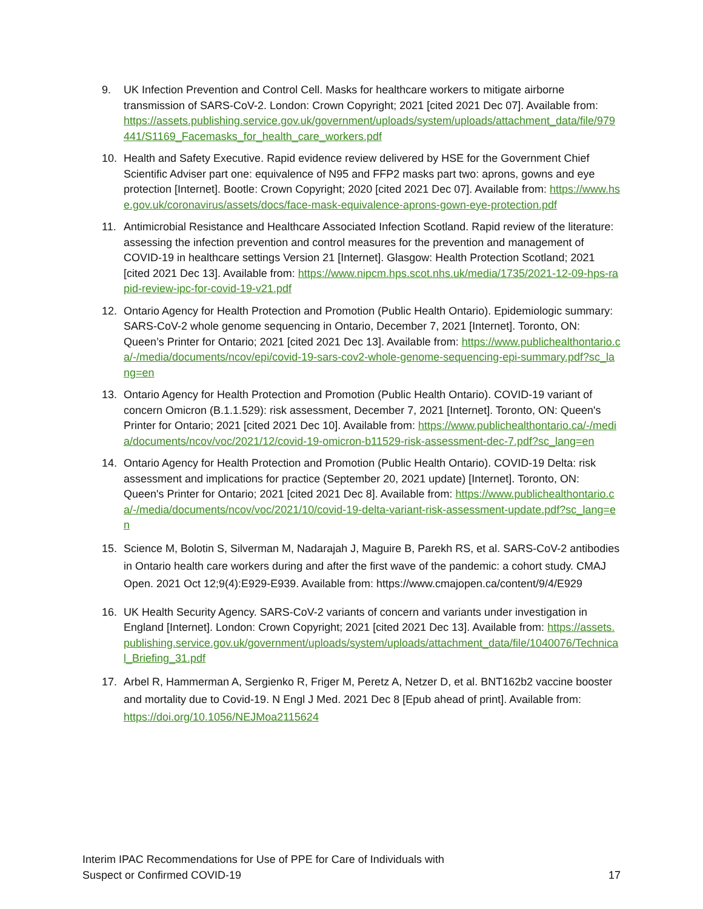9. UK Infection Prevention and Control Cell. Masks for healthcare workers to mitigate airborne transmission of SARS-CoV-2. London: Crown Copyright; 2021 [cited 2021 Dec 07]. Available from:
https://assets.publishing.service.gov.uk/government/uploads/system/uploads/attachment_data/file/979441/S1169_Facemasks_for_health_care_workers.pdf
10. Health and Safety Executive. Rapid evidence review delivered by HSE for the Government Chief Scientific Adviser part one: equivalence of N95 and FFP2 masks part two: aprons, gowns and eye protection [Internet]. Bootle: Crown Copyright; 2020 [cited 2021 Dec 07]. Available from: https://www.hse.gov.uk/coronavirus/assets/docs/face-mask-equivalence-aprons-gown-eye-protection.pdf
11. Antimicrobial Resistance and Healthcare Associated Infection Scotland. Rapid review of the literature: assessing the infection prevention and control measures for the prevention and management of COVID-19 in healthcare settings Version 21 [Internet]. Glasgow: Health Protection Scotland; 2021 [cited 2021 Dec 13]. Available from: https://www.nipcm.hps.scot.nhs.uk/media/1735/2021-12-09-hps-rapid-review-ipc-for-covid-19-v21.pdf
12. Ontario Agency for Health Protection and Promotion (Public Health Ontario). Epidemiologic summary: SARS-CoV-2 whole genome sequencing in Ontario, December 7, 2021 [Internet]. Toronto, ON: Queen’s Printer for Ontario; 2021 [cited 2021 Dec 13]. Available from: https://www.publichealthontario.ca/-/media/documents/ncov/epi/covid-19-sars-cov2-whole-genome-sequencing-epi-summary.pdf?sc_lang=en
13. Ontario Agency for Health Protection and Promotion (Public Health Ontario). COVID-19 variant of concern Omicron (B.1.1.529): risk assessment, December 7, 2021 [Internet]. Toronto, ON: Queen's Printer for Ontario; 2021 [cited 2021 Dec 10]. Available from: https://www.publichealthontario.ca/-/media/documents/ncov/voc/2021/12/covid-19-omicron-b11529-risk-assessment-dec-7.pdf?sc_lang=en
14. Ontario Agency for Health Protection and Promotion (Public Health Ontario). COVID-19 Delta: risk assessment and implications for practice (September 20, 2021 update) [Internet]. Toronto, ON: Queen's Printer for Ontario; 2021 [cited 2021 Dec 8]. Available from: https://www.publichealthontario.ca/-/media/documents/ncov/voc/2021/10/covid-19-delta-variant-risk-assessment-update.pdf?sc_lang=en
15. Science M, Bolotin S, Silverman M, Nadarajah J, Maguire B, Parekh RS, et al. SARS-CoV-2 antibodies in Ontario health care workers during and after the first wave of the pandemic: a cohort study. CMAJ Open. 2021 Oct 12;9(4):E929-E939. Available from: https://www.cmajopen.ca/content/9/4/E929
16. UK Health Security Agency. SARS-CoV-2 variants of concern and variants under investigation in England [Internet]. London: Crown Copyright; 2021 [cited 2021 Dec 13]. Available from: https://assets.publishing.service.gov.uk/government/uploads/system/uploads/attachment_data/file/1040076/Technical_Briefing_31.pdf
17. Arbel R, Hammerman A, Sergienko R, Friger M, Peretz A, Netzer D, et al. BNT162b2 vaccine booster and mortality due to Covid-19. N Engl J Med. 2021 Dec 8 [Epub ahead of print]. Available from: https://doi.org/10.1056/NEJMoa2115624
Interim IPAC Recommendations for Use of PPE for Care of Individuals with
Suspect or Confirmed COVID-19
17